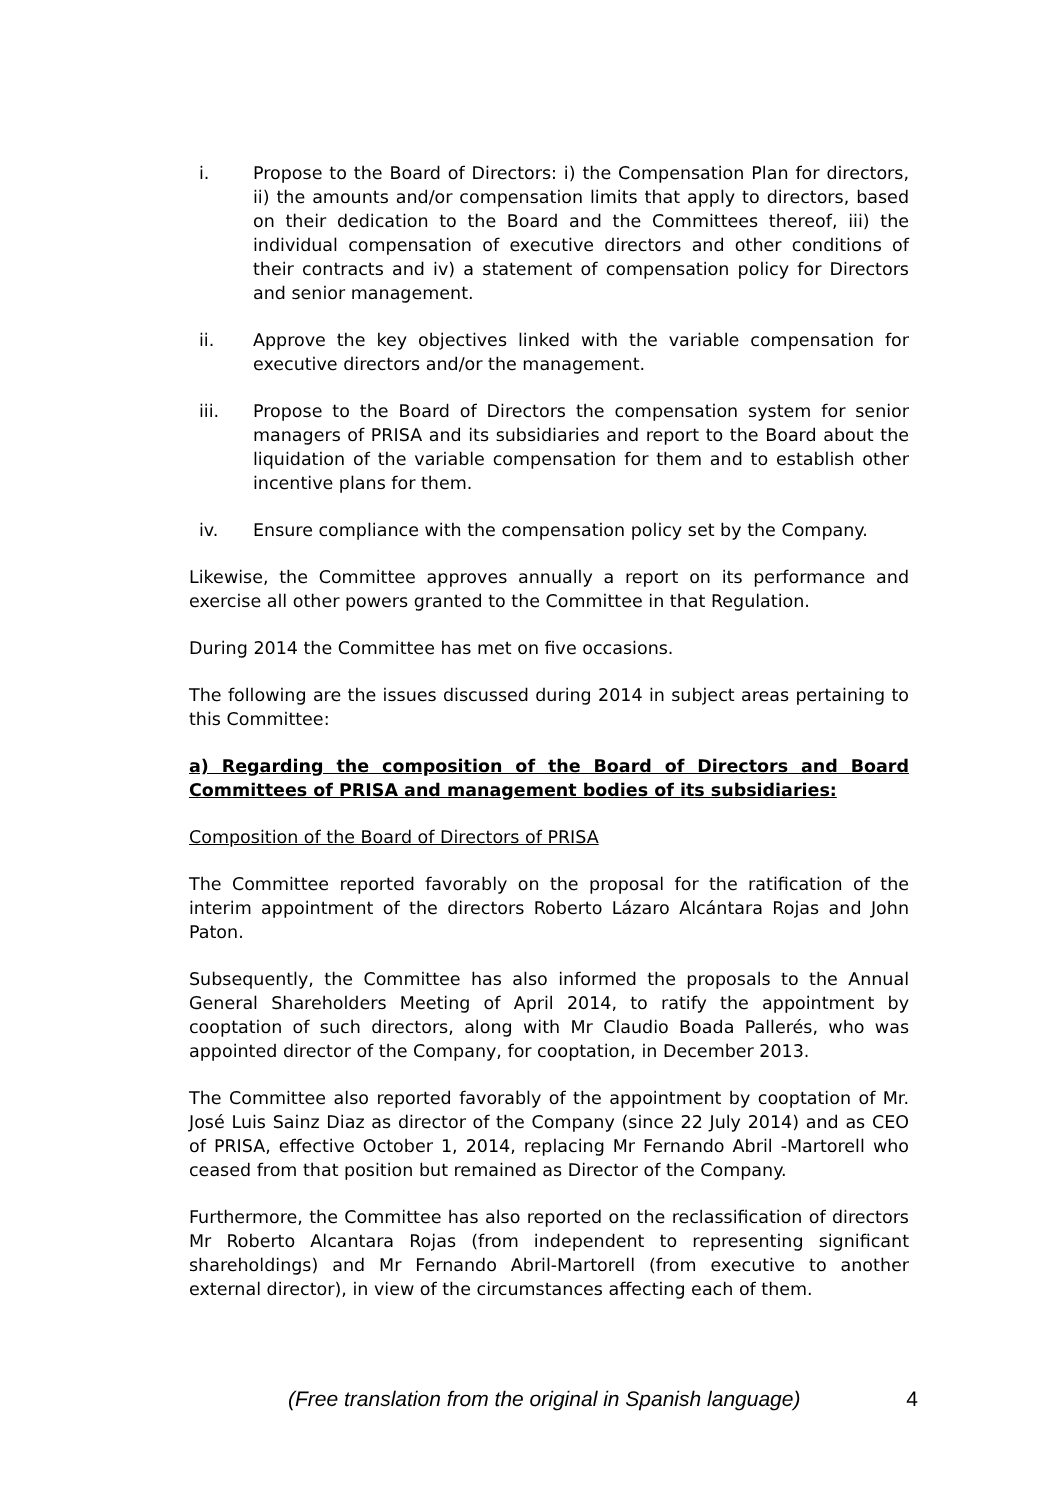i. Propose to the Board of Directors: i) the Compensation Plan for directors, ii) the amounts and/or compensation limits that apply to directors, based on their dedication to the Board and the Committees thereof, iii) the individual compensation of executive directors and other conditions of their contracts and iv) a statement of compensation policy for Directors and senior management.
ii. Approve the key objectives linked with the variable compensation for executive directors and/or the management.
iii. Propose to the Board of Directors the compensation system for senior managers of PRISA and its subsidiaries and report to the Board about the liquidation of the variable compensation for them and to establish other incentive plans for them.
iv. Ensure compliance with the compensation policy set by the Company.
Likewise, the Committee approves annually a report on its performance and exercise all other powers granted to the Committee in that Regulation.
During 2014 the Committee has met on five occasions.
The following are the issues discussed during 2014 in subject areas pertaining to this Committee:
a) Regarding the composition of the Board of Directors and Board Committees of PRISA and management bodies of its subsidiaries:
Composition of the Board of Directors of PRISA
The Committee reported favorably on the proposal for the ratification of the interim appointment of the directors Roberto Lázaro Alcántara Rojas and John Paton.
Subsequently, the Committee has also informed the proposals to the Annual General Shareholders Meeting of April 2014, to ratify the appointment by cooptation of such directors, along with Mr Claudio Boada Pallerés, who was appointed director of the Company, for cooptation, in December 2013.
The Committee also reported favorably of the appointment by cooptation of Mr. José Luis Sainz Diaz as director of the Company (since 22 July 2014) and as CEO of PRISA, effective October 1, 2014, replacing Mr Fernando Abril -Martorell who ceased from that position but remained as Director of the Company.
Furthermore, the Committee has also reported on the reclassification of directors Mr Roberto Alcantara Rojas (from independent to representing significant shareholdings) and Mr Fernando Abril-Martorell (from executive to another external director), in view of the circumstances affecting each of them.
(Free translation from the original in Spanish language) 4